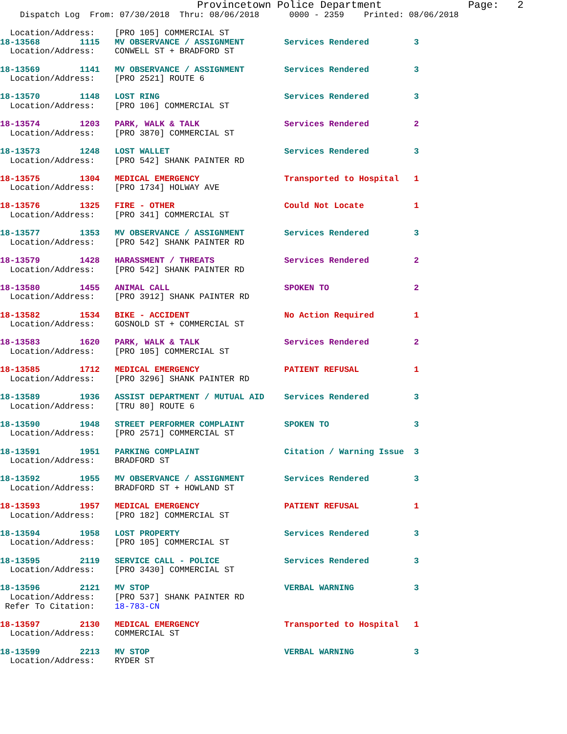Provincetown Police Department              Page:   2
    Dispatch Log  From: 07/30/2018  Thru: 08/06/2018      0000 - 2359    Printed: 08/06/2018

  Location/Address:    [PRO 105] COMMERCIAL ST
18-13568        1115   MV OBSERVANCE / ASSIGNMENT        Services Rendered         3
  Location/Address:    CONWELL ST + BRADFORD ST
18-13569        1141   MV OBSERVANCE / ASSIGNMENT        Services Rendered         3
  Location/Address:    [PRO 2521] ROUTE 6
18-13570        1148   LOST RING                         Services Rendered         3
  Location/Address:    [PRO 106] COMMERCIAL ST
18-13574        1203   PARK, WALK & TALK                 Services Rendered         2
  Location/Address:    [PRO 3870] COMMERCIAL ST
18-13573        1248   LOST WALLET                       Services Rendered         3
  Location/Address:    [PRO 542] SHANK PAINTER RD
18-13575        1304   MEDICAL EMERGENCY                 Transported to Hospital   1
  Location/Address:    [PRO 1734] HOLWAY AVE
18-13576        1325   FIRE - OTHER                      Could Not Locate          1
  Location/Address:    [PRO 341] COMMERCIAL ST
18-13577        1353   MV OBSERVANCE / ASSIGNMENT        Services Rendered         3
  Location/Address:    [PRO 542] SHANK PAINTER RD
18-13579        1428   HARASSMENT / THREATS              Services Rendered         2
  Location/Address:    [PRO 542] SHANK PAINTER RD
18-13580        1455   ANIMAL CALL                       SPOKEN TO                 2
  Location/Address:    [PRO 3912] SHANK PAINTER RD
18-13582        1534   BIKE - ACCIDENT                   No Action Required        1
  Location/Address:    GOSNOLD ST + COMMERCIAL ST
18-13583        1620   PARK, WALK & TALK                 Services Rendered         2
  Location/Address:    [PRO 105] COMMERCIAL ST
18-13585        1712   MEDICAL EMERGENCY                 PATIENT REFUSAL           1
  Location/Address:    [PRO 3296] SHANK PAINTER RD
18-13589        1936   ASSIST DEPARTMENT / MUTUAL AID    Services Rendered         3
  Location/Address:    [TRU 80] ROUTE 6
18-13590        1948   STREET PERFORMER COMPLAINT        SPOKEN TO                 3
  Location/Address:    [PRO 2571] COMMERCIAL ST
18-13591        1951   PARKING COMPLAINT                 Citation / Warning Issue  3
  Location/Address:    BRADFORD ST
18-13592        1955   MV OBSERVANCE / ASSIGNMENT        Services Rendered         3
  Location/Address:    BRADFORD ST + HOWLAND ST
18-13593        1957   MEDICAL EMERGENCY                 PATIENT REFUSAL           1
  Location/Address:    [PRO 182] COMMERCIAL ST
18-13594        1958   LOST PROPERTY                     Services Rendered         3
  Location/Address:    [PRO 105] COMMERCIAL ST
18-13595        2119   SERVICE CALL - POLICE             Services Rendered         3
  Location/Address:    [PRO 3430] COMMERCIAL ST
18-13596        2121   MV STOP                           VERBAL WARNING            3
  Location/Address:    [PRO 537] SHANK PAINTER RD
 Refer To Citation:    18-783-CN
18-13597        2130   MEDICAL EMERGENCY                 Transported to Hospital   1
  Location/Address:    COMMERCIAL ST
18-13599        2213   MV STOP                           VERBAL WARNING            3
  Location/Address:    RYDER ST